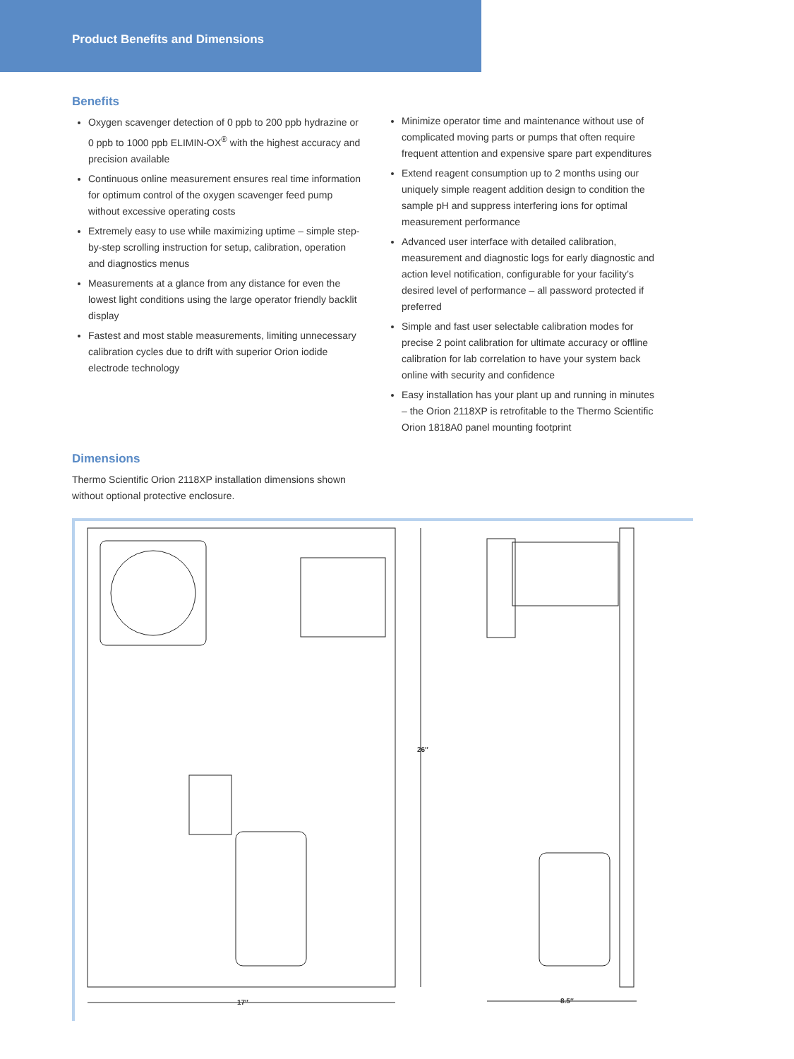Product Benefits and Dimensions
Benefits
Oxygen scavenger detection of 0 ppb to 200 ppb hydrazine or 0 ppb to 1000 ppb ELIMIN-OX<sup>®</sup> with the highest accuracy and precision available
Continuous online measurement ensures real time information for optimum control of the oxygen scavenger feed pump without excessive operating costs
Extremely easy to use while maximizing uptime – simple step-by-step scrolling instruction for setup, calibration, operation and diagnostics menus
Measurements at a glance from any distance for even the lowest light conditions using the large operator friendly backlit display
Fastest and most stable measurements, limiting unnecessary calibration cycles due to drift with superior Orion iodide electrode technology
Minimize operator time and maintenance without use of complicated moving parts or pumps that often require frequent attention and expensive spare part expenditures
Extend reagent consumption up to 2 months using our uniquely simple reagent addition design to condition the sample pH and suppress interfering ions for optimal measurement performance
Advanced user interface with detailed calibration, measurement and diagnostic logs for early diagnostic and action level notification, configurable for your facility’s desired level of performance – all password protected if preferred
Simple and fast user selectable calibration modes for precise 2 point calibration for ultimate accuracy or offline calibration for lab correlation to have your system back online with security and confidence
Easy installation has your plant up and running in minutes – the Orion 2118XP is retrofitable to the Thermo Scientific Orion 1818A0 panel mounting footprint
Dimensions
Thermo Scientific Orion 2118XP installation dimensions shown without optional protective enclosure.
26″
17″ 8.5″